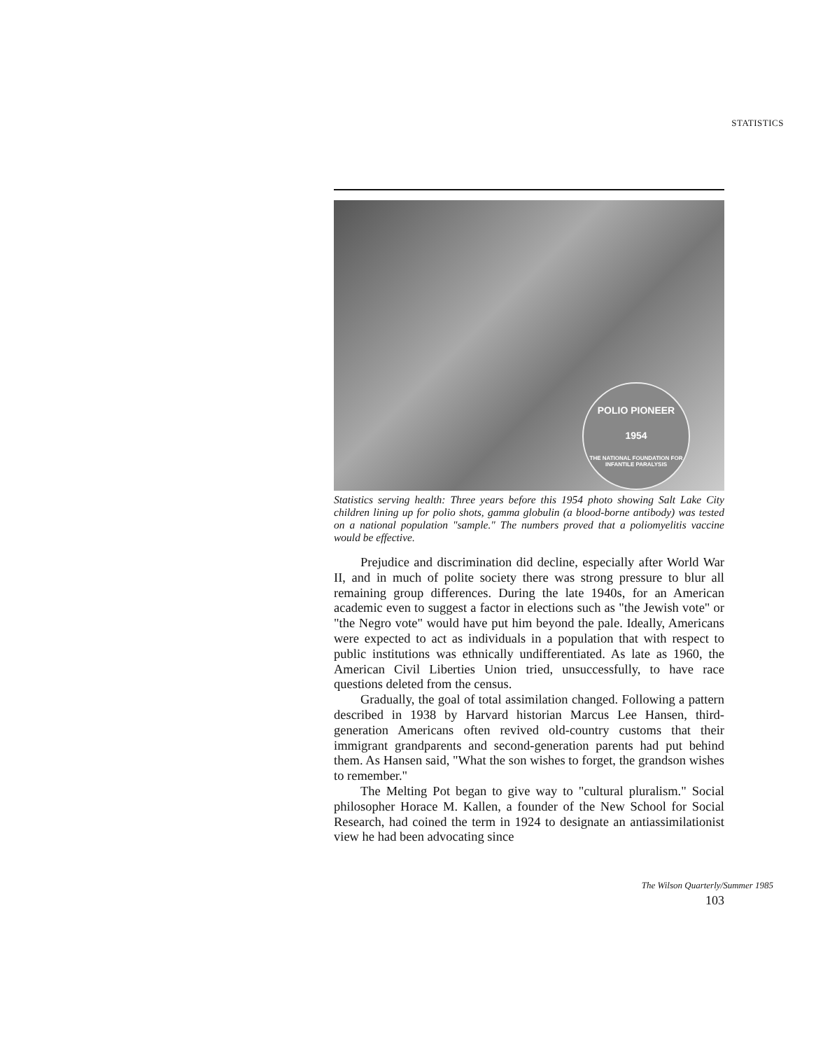STATISTICS
POLIO PIONEER
1954
THE NATIONAL FOUNDATION FOR INFANTILE PARALYSIS
Statistics serving health: Three years before this 1954 photo showing Salt Lake City children lining up for polio shots, gamma globulin (a blood-borne antibody) was tested on a national population "sample." The numbers proved that a poliomyelitis vaccine would be effective.
Prejudice and discrimination did decline, especially after World War II, and in much of polite society there was strong pressure to blur all remaining group differences. During the late 1940s, for an American academic even to suggest a factor in elections such as "the Jewish vote" or "the Negro vote" would have put him beyond the pale. Ideally, Americans were expected to act as individuals in a population that with respect to public institutions was ethnically undifferentiated. As late as 1960, the American Civil Liberties Union tried, unsuccessfully, to have race questions deleted from the census.
Gradually, the goal of total assimilation changed. Following a pattern described in 1938 by Harvard historian Marcus Lee Hansen, third-generation Americans often revived old-country customs that their immigrant grandparents and second-generation parents had put behind them. As Hansen said, "What the son wishes to forget, the grandson wishes to remember."
The Melting Pot began to give way to "cultural pluralism." Social philosopher Horace M. Kallen, a founder of the New School for Social Research, had coined the term in 1924 to designate an antiassimilationist view he had been advocating since
The Wilson Quarterly/Summer 1985
103